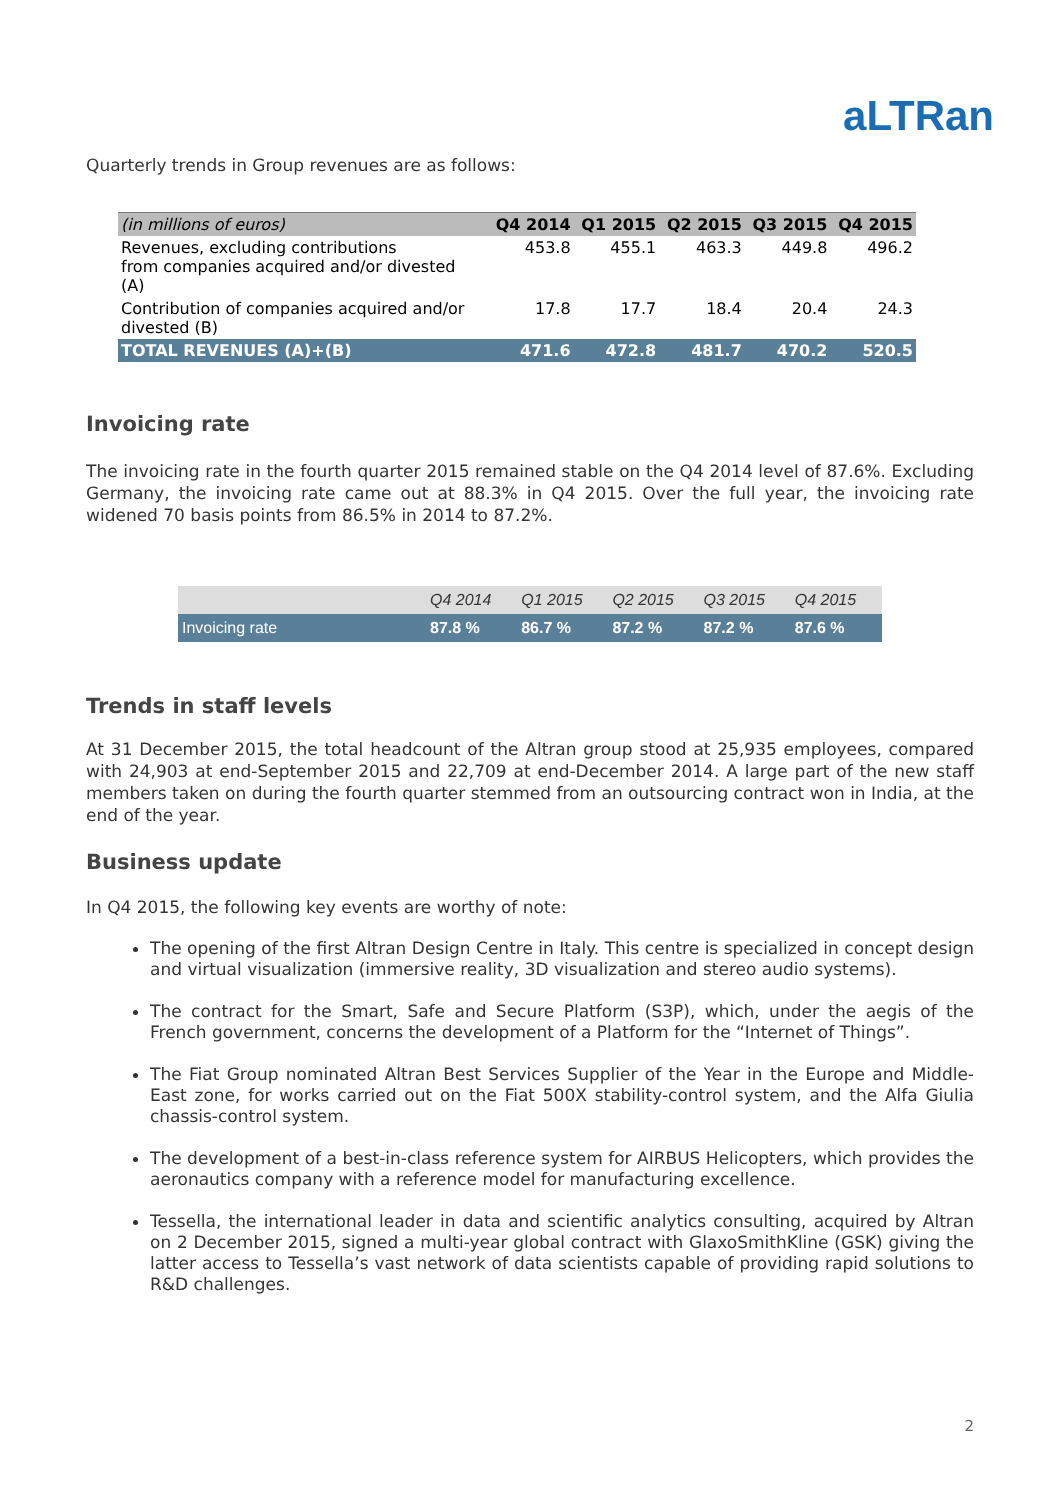aLTRan
Quarterly trends in Group revenues are as follows:
| (in millions of euros) | Q4 2014 | Q1 2015 | Q2 2015 | Q3 2015 | Q4 2015 |
| --- | --- | --- | --- | --- | --- |
| Revenues, excluding contributions from companies acquired and/or divested (A) | 453.8 | 455.1 | 463.3 | 449.8 | 496.2 |
| Contribution of companies acquired and/or divested (B) | 17.8 | 17.7 | 18.4 | 20.4 | 24.3 |
| TOTAL REVENUES (A)+(B) | 471.6 | 472.8 | 481.7 | 470.2 | 520.5 |
Invoicing rate
The invoicing rate in the fourth quarter 2015 remained stable on the Q4 2014 level of 87.6%. Excluding Germany, the invoicing rate came out at 88.3% in Q4 2015. Over the full year, the invoicing rate widened 70 basis points from 86.5% in 2014 to 87.2%.
| | Q4 2014 | Q1 2015 | Q2 2015 | Q3 2015 | Q4 2015 |
| --- | --- | --- | --- | --- | --- |
| Invoicing rate | 87.8 % | 86.7 % | 87.2 % | 87.2 % | 87.6 % |
Trends in staff levels
At 31 December 2015, the total headcount of the Altran group stood at 25,935 employees, compared with 24,903 at end-September 2015 and 22,709 at end-December 2014. A large part of the new staff members taken on during the fourth quarter stemmed from an outsourcing contract won in India, at the end of the year.
Business update
In Q4 2015, the following key events are worthy of note:
The opening of the first Altran Design Centre in Italy. This centre is specialized in concept design and virtual visualization (immersive reality, 3D visualization and stereo audio systems).
The contract for the Smart, Safe and Secure Platform (S3P), which, under the aegis of the French government, concerns the development of a Platform for the “Internet of Things”.
The Fiat Group nominated Altran Best Services Supplier of the Year in the Europe and Middle-East zone, for works carried out on the Fiat 500X stability-control system, and the Alfa Giulia chassis-control system.
The development of a best-in-class reference system for AIRBUS Helicopters, which provides the aeronautics company with a reference model for manufacturing excellence.
Tessella, the international leader in data and scientific analytics consulting, acquired by Altran on 2 December 2015, signed a multi-year global contract with GlaxoSmithKline (GSK) giving the latter access to Tessella’s vast network of data scientists capable of providing rapid solutions to R&D challenges.
2